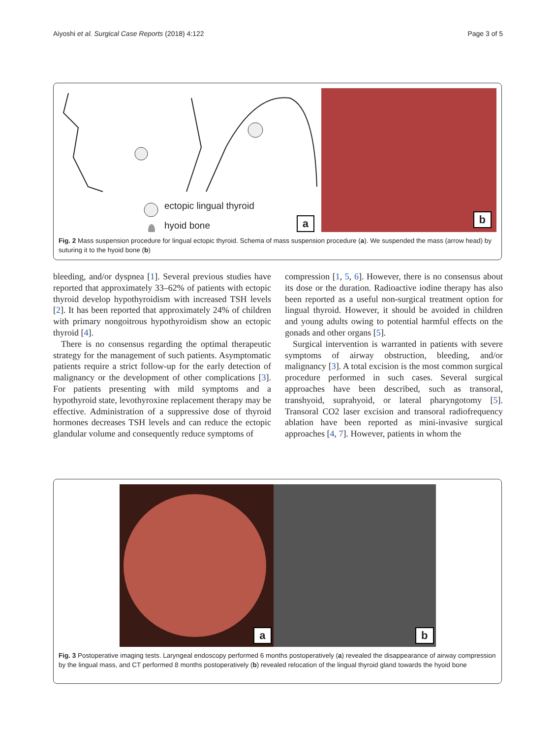Aiyoshi et al. Surgical Case Reports (2018) 4:122 Page 3 of 5
ectopic lingual thyroid
hyoid bone
a
b
Fig. 2 Mass suspension procedure for lingual ectopic thyroid. Schema of mass suspension procedure (a). We suspended the mass (arrow head) by suturing it to the hyoid bone (b)
bleeding, and/or dyspnea [1]. Several previous studies have reported that approximately 33–62% of patients with ectopic thyroid develop hypothyroidism with increased TSH levels [2]. It has been reported that approximately 24% of children with primary nongoitrous hypothyroidism show an ectopic thyroid [4].
There is no consensus regarding the optimal therapeutic strategy for the management of such patients. Asymptomatic patients require a strict follow-up for the early detection of malignancy or the development of other complications [3]. For patients presenting with mild symptoms and a hypothyroid state, levothyroxine replacement therapy may be effective. Administration of a suppressive dose of thyroid hormones decreases TSH levels and can reduce the ectopic glandular volume and consequently reduce symptoms of
compression [1, 5, 6]. However, there is no consensus about its dose or the duration. Radioactive iodine therapy has also been reported as a useful non-surgical treatment option for lingual thyroid. However, it should be avoided in children and young adults owing to potential harmful effects on the gonads and other organs [5].
Surgical intervention is warranted in patients with severe symptoms of airway obstruction, bleeding, and/or malignancy [3]. A total excision is the most common surgical procedure performed in such cases. Several surgical approaches have been described, such as transoral, transhyoid, suprahyoid, or lateral pharyngotomy [5]. Transoral CO2 laser excision and transoral radiofrequency ablation have been reported as mini-invasive surgical approaches [4, 7]. However, patients in whom the
a
b
Fig. 3 Postoperative imaging tests. Laryngeal endoscopy performed 6 months postoperatively (a) revealed the disappearance of airway compression by the lingual mass, and CT performed 8 months postoperatively (b) revealed relocation of the lingual thyroid gland towards the hyoid bone